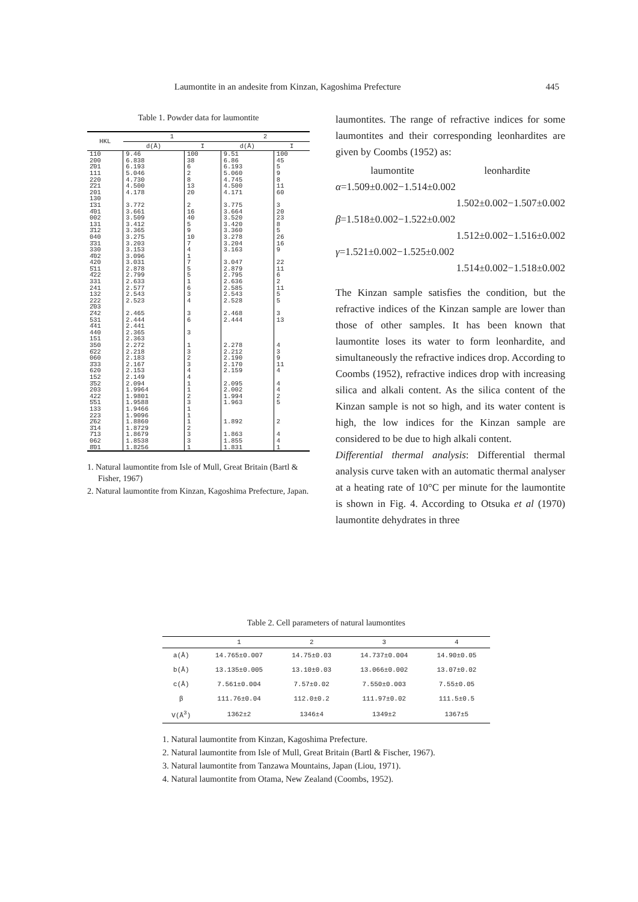Laumontite in an andesite from Kinzan, Kagoshima Prefecture 445
Table 1. Powder data for laumontite
| HKL | 1 | | 2 | |
| --- | --- | --- | --- | --- |
| | d(Å) | I | d(Å) | I |
| 110 200 2̄01 111 220 2̄21 201 130 1̄31 4̄01 002 131 3̄12 040 3̄31 330 4̄02 420 5̄11 4̄22 331 241 132 222 2̄03 2̄42 531 4̄41 440 151 350 6̄22 060 3̄33 620 152 3̄52 203 422 5̄51 133 223 2̄62 3̄14 7̄13 062 8̄01 | 9.46 6.838 6.193 5.046 4.730 4.500 4.178 3.772 3.661 3.509 3.412 3.365 3.275 3.203 3.153 3.096 3.031 2.878 2.799 2.633 2.577 2.543 2.523 2.465 2.444 2.441 2.365 2.363 2.272 2.218 2.183 2.167 2.153 2.149 2.094 1.9964 1.9801 1.9588 1.9466 1.9096 1.8860 1.8729 1.8679 1.8538 1.8256 | 100 38 6 2 8 13 20 2 16 40 5 9 10 7 4 1 7 5 5 1 6 3 4 3 6 3 1 3 2 3 4 4 1 1 2 3 1 1 1 2 3 3 1 | 9.51 6.86 6.193 5.060 4.745 4.500 4.171 3.775 3.664 3.520 3.420 3.360 3.278 3.204 3.163 3.047 2.879 2.795 2.636 2.585 2.543 2.528 2.468 2.444 2.278 2.212 2.190 2.170 2.159 2.095 2.002 1.994 1.963 1.892 1.863 1.855 1.831 | 100 45 5 9 8 11 60 3 20 23 8 5 26 16 9 22 11 6 2 11 5 5 3 13 4 3 9 11 4 4 4 2 5 2 4 4 1 |
1. Natural laumontite from Isle of Mull, Great Britain (Bartl & Fisher, 1967)
2. Natural laumontite from Kinzan, Kagoshima Prefecture, Japan.
laumontites. The range of refractive indices for some laumontites and their corresponding leonhardites are given by Coombs (1952) as:
laumontite leonhardite
α=1.509±0.002−1.514±0.002
1.502±0.002−1.507±0.002
β=1.518±0.002−1.522±0.002
1.512±0.002−1.516±0.002
γ=1.521±0.002−1.525±0.002
1.514±0.002−1.518±0.002
The Kinzan sample satisfies the condition, but the refractive indices of the Kinzan sample are lower than those of other samples. It has been known that laumontite loses its water to form leonhardite, and simultaneously the refractive indices drop. According to Coombs (1952), refractive indices drop with increasing silica and alkali content. As the silica content of the Kinzan sample is not so high, and its water content is high, the low indices for the Kinzan sample are considered to be due to high alkali content.
Differential thermal analysis: Differential thermal analysis curve taken with an automatic thermal analyser at a heating rate of 10°C per minute for the laumontite is shown in Fig. 4. According to Otsuka et al (1970) laumontite dehydrates in three
Table 2. Cell parameters of natural laumontites
| | 1 | 2 | 3 | 4 |
| --- | --- | --- | --- | --- |
| a(Å) | 14.765±0.007 | 14.75±0.03 | 14.737±0.004 | 14.90±0.05 |
| b(Å) | 13.135±0.005 | 13.10±0.03 | 13.066±0.002 | 13.07±0.02 |
| c(Å) | 7.561±0.004 | 7.57±0.02 | 7.550±0.003 | 7.55±0.05 |
| β | 111.76±0.04 | 112.0±0.2 | 111.97±0.02 | 111.5±0.5 |
| V(Å<sup>3</sup>) | 1362±2 | 1346±4 | 1349±2 | 1367±5 |
1. Natural laumontite from Kinzan, Kagoshima Prefecture.
2. Natural laumontite from Isle of Mull, Great Britain (Bartl & Fischer, 1967).
3. Natural laumontite from Tanzawa Mountains, Japan (Liou, 1971).
4. Natural laumontite from Otama, New Zealand (Coombs, 1952).